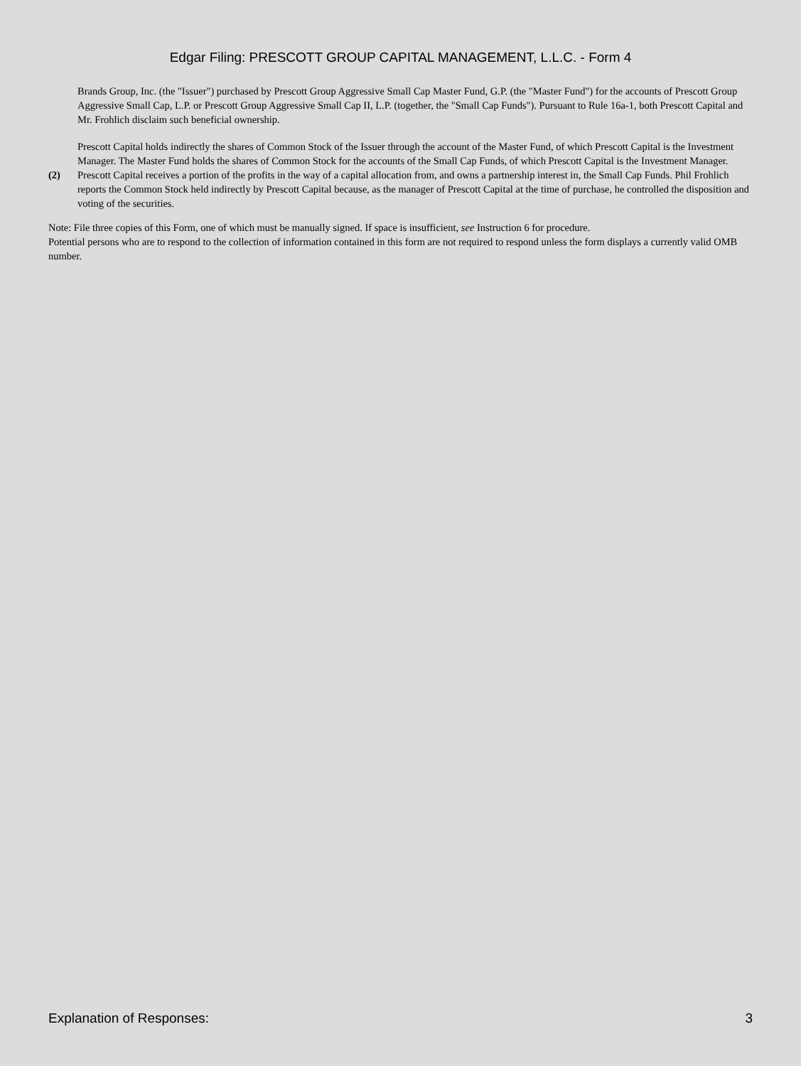Edgar Filing: PRESCOTT GROUP CAPITAL MANAGEMENT, L.L.C. - Form 4
Brands Group, Inc. (the "Issuer") purchased by Prescott Group Aggressive Small Cap Master Fund, G.P. (the "Master Fund") for the accounts of Prescott Group Aggressive Small Cap, L.P. or Prescott Group Aggressive Small Cap II, L.P. (together, the "Small Cap Funds"). Pursuant to Rule 16a-1, both Prescott Capital and Mr. Frohlich disclaim such beneficial ownership.
(2) Prescott Capital holds indirectly the shares of Common Stock of the Issuer through the account of the Master Fund, of which Prescott Capital is the Investment Manager. The Master Fund holds the shares of Common Stock for the accounts of the Small Cap Funds, of which Prescott Capital is the Investment Manager. Prescott Capital receives a portion of the profits in the way of a capital allocation from, and owns a partnership interest in, the Small Cap Funds. Phil Frohlich reports the Common Stock held indirectly by Prescott Capital because, as the manager of Prescott Capital at the time of purchase, he controlled the disposition and voting of the securities.
Note: File three copies of this Form, one of which must be manually signed. If space is insufficient, see Instruction 6 for procedure.
Potential persons who are to respond to the collection of information contained in this form are not required to respond unless the form displays a currently valid OMB number.
Explanation of Responses: 3